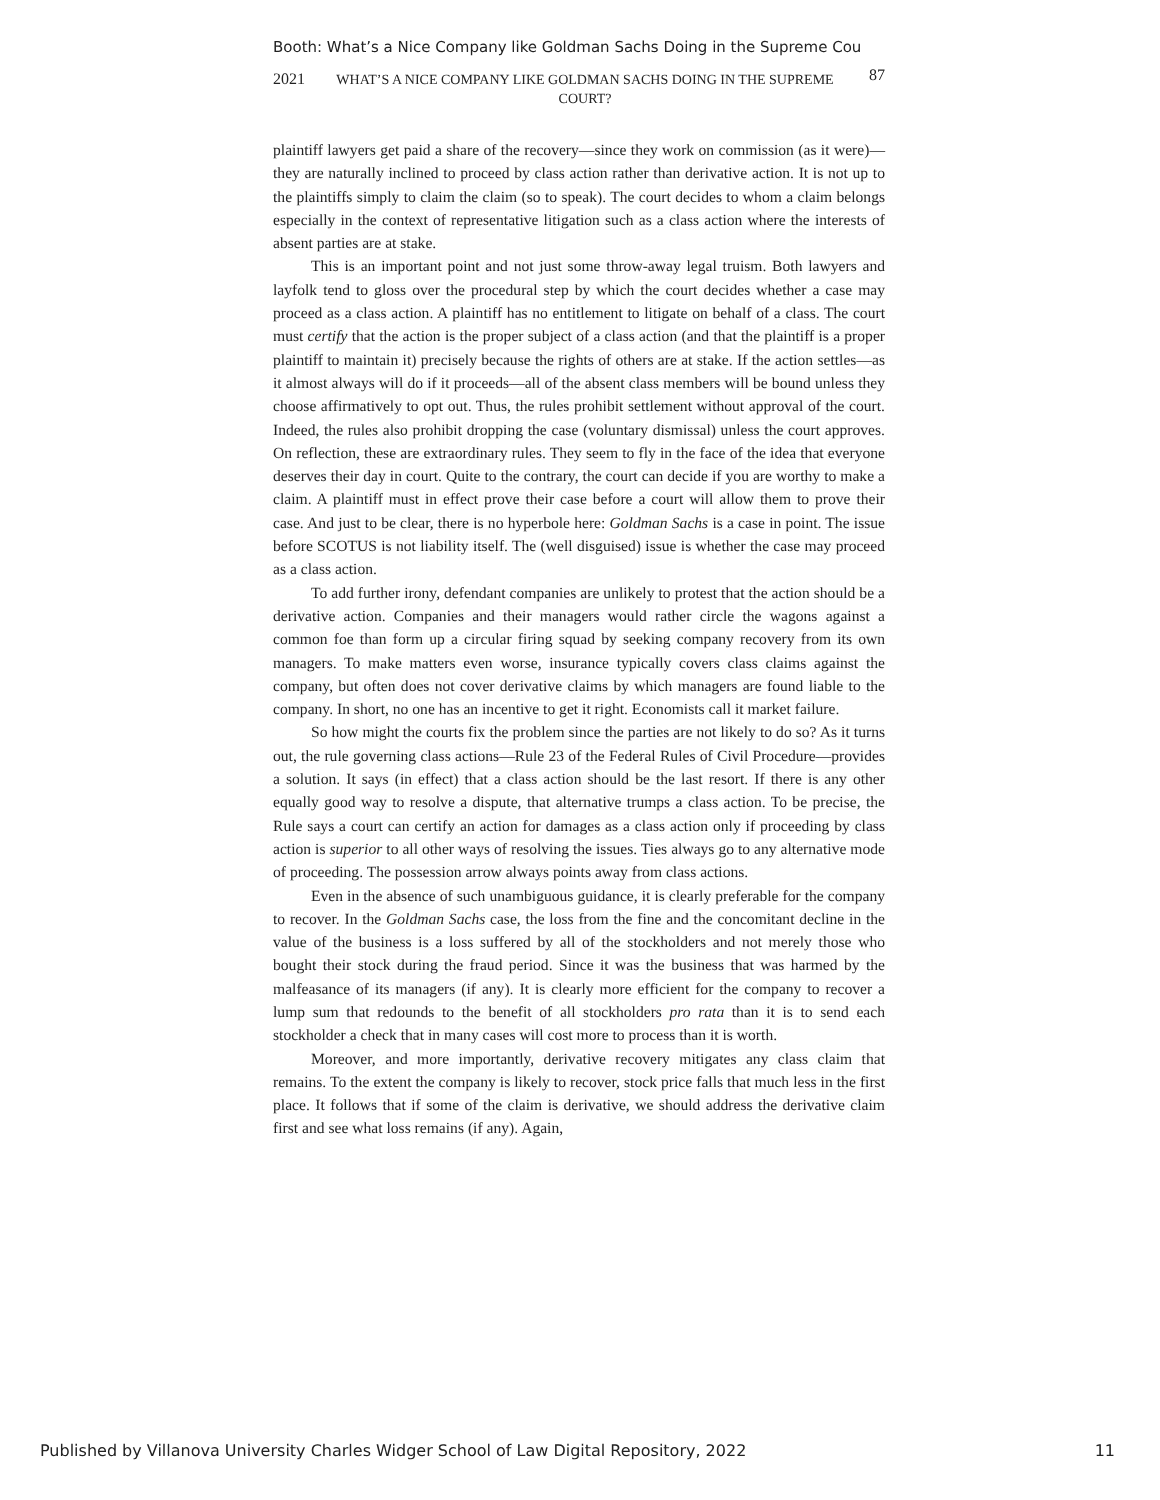Booth: What’s a Nice Company like Goldman Sachs Doing in the Supreme Cou
2021 WHAT’S A NICE COMPANY LIKE GOLDMAN SACHS DOING IN THE SUPREME COURT? 87
plaintiff lawyers get paid a share of the recovery—since they work on commission (as it were)—they are naturally inclined to proceed by class action rather than derivative action. It is not up to the plaintiffs simply to claim the claim (so to speak). The court decides to whom a claim belongs especially in the context of representative litigation such as a class action where the interests of absent parties are at stake.
This is an important point and not just some throw-away legal truism. Both lawyers and layfolk tend to gloss over the procedural step by which the court decides whether a case may proceed as a class action. A plaintiff has no entitlement to litigate on behalf of a class. The court must certify that the action is the proper subject of a class action (and that the plaintiff is a proper plaintiff to maintain it) precisely because the rights of others are at stake. If the action settles—as it almost always will do if it proceeds—all of the absent class members will be bound unless they choose affirmatively to opt out. Thus, the rules prohibit settlement without approval of the court. Indeed, the rules also prohibit dropping the case (voluntary dismissal) unless the court approves. On reflection, these are extraordinary rules. They seem to fly in the face of the idea that everyone deserves their day in court. Quite to the contrary, the court can decide if you are worthy to make a claim. A plaintiff must in effect prove their case before a court will allow them to prove their case. And just to be clear, there is no hyperbole here: Goldman Sachs is a case in point. The issue before SCOTUS is not liability itself. The (well disguised) issue is whether the case may proceed as a class action.
To add further irony, defendant companies are unlikely to protest that the action should be a derivative action. Companies and their managers would rather circle the wagons against a common foe than form up a circular firing squad by seeking company recovery from its own managers. To make matters even worse, insurance typically covers class claims against the company, but often does not cover derivative claims by which managers are found liable to the company. In short, no one has an incentive to get it right. Economists call it market failure.
So how might the courts fix the problem since the parties are not likely to do so? As it turns out, the rule governing class actions—Rule 23 of the Federal Rules of Civil Procedure—provides a solution. It says (in effect) that a class action should be the last resort. If there is any other equally good way to resolve a dispute, that alternative trumps a class action. To be precise, the Rule says a court can certify an action for damages as a class action only if proceeding by class action is superior to all other ways of resolving the issues. Ties always go to any alternative mode of proceeding. The possession arrow always points away from class actions.
Even in the absence of such unambiguous guidance, it is clearly preferable for the company to recover. In the Goldman Sachs case, the loss from the fine and the concomitant decline in the value of the business is a loss suffered by all of the stockholders and not merely those who bought their stock during the fraud period. Since it was the business that was harmed by the malfeasance of its managers (if any). It is clearly more efficient for the company to recover a lump sum that redounds to the benefit of all stockholders pro rata than it is to send each stockholder a check that in many cases will cost more to process than it is worth.
Moreover, and more importantly, derivative recovery mitigates any class claim that remains. To the extent the company is likely to recover, stock price falls that much less in the first place. It follows that if some of the claim is derivative, we should address the derivative claim first and see what loss remains (if any). Again,
Published by Villanova University Charles Widger School of Law Digital Repository, 2022 11